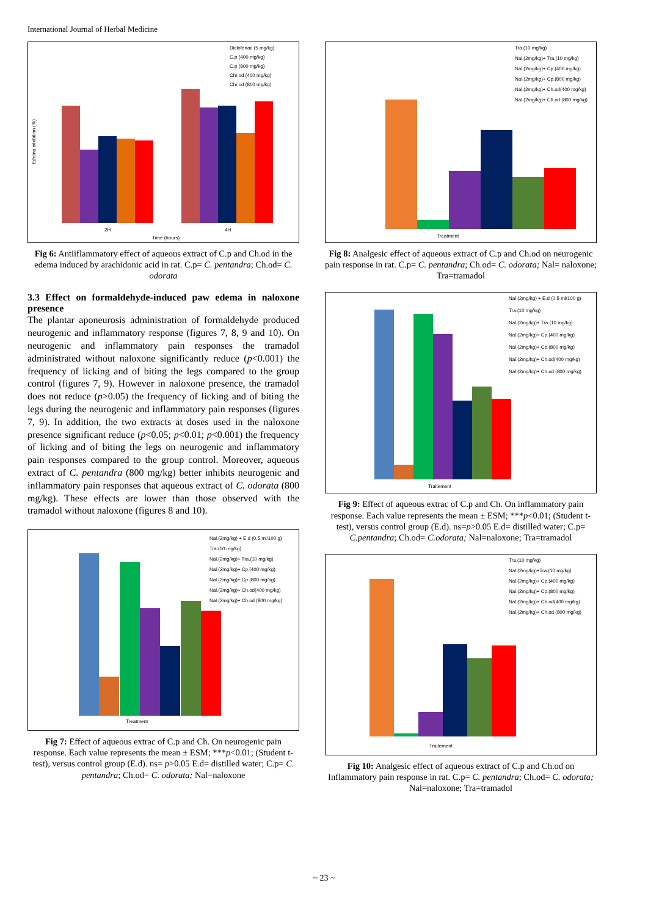International Journal of Herbal Medicine
Edema inhibition (%)
2H
4H
Time (hours)
Diclofenac (5 mg/kg)
C.p (400 mg/kg)
C.p (800 mg/kg)
Chr.od (400 mg/kg)
Chr.od (800 mg/kg)
Fig 6: Antiiflammatory effect of aqueous extract of C.p and Ch.od in the edema induced by arachidonic acid in rat. C.p= C. pentandra; Ch.od= C. odorata
3.3 Effect on formaldehyde-induced paw edema in naloxone presence
The plantar aponeurosis administration of formaldehyde produced neurogenic and inflammatory response (figures 7, 8, 9 and 10). On neurogenic and inflammatory pain responses the tramadol administrated without naloxone significantly reduce (p<0.001) the frequency of licking and of biting the legs compared to the group control (figures 7, 9). However in naloxone presence, the tramadol does not reduce (p>0.05) the frequency of licking and of biting the legs during the neurogenic and inflammatory pain responses (figures 7, 9). In addition, the two extracts at doses used in the naloxone presence significant reduce (p<0.05; p<0.01; p<0.001) the frequency of licking and of biting the legs on neurogenic and inflammatory pain responses compared to the group control. Moreover, aqueous extract of C. pentandra (800 mg/kg) better inhibits neurogenic and inflammatory pain responses that aqueous extract of C. odorata (800 mg/kg). These effects are lower than those observed with the tramadol without naloxone (figures 8 and 10).
Treatment
Nal.(2mg/kg) + E.d (0.5 ml/100 g)
Tra.(10 mg/kg)
Nal.(2mg/kg)+ Tra.(10 mg/kg)
Nal.(2mg/kg)+ Cp.(400 mg/kg)
Nal.(2mg/kg)+ Cp.(800 mg/kg)
Nal.(2mg/kg)+ Ch.od(400 mg/kg)
Nal.(2mg/kg)+ Ch.od (800 mg/kg)
Fig 7: Effect of aqueous extrac of C.p and Ch. On neurogenic pain response. Each value represents the mean ± ESM; ***p<0.01; (Student t-test), versus control group (E.d). ns= p>0.05 E.d= distilled water; C.p= C. pentandra; Ch.od= C. odorata; Nal=naloxone
Treatment
Tra.(10 mg/kg)
Nal.(2mg/kg)+ Tra.(10 mg/kg)
Nal.(2mg/kg)+ Cp.(400 mg/kg)
Nal.(2mg/kg)+ Cp.(800 mg/kg)
Nal.(2mg/kg)+ Ch.od(400 mg/kg)
Nal.(2mg/kg)+ Ch.od (800 mg/kg)
Fig 8: Analgesic effect of aqueous extract of C.p and Ch.od on neurogenic pain response in rat. C.p= C. pentandra; Ch.od= C. odorata; Nal= naloxone; Tra=tramadol
Traitement
Nal.(2mg/kg) + E.d (0.5 ml/100 g)
Tra.(10 mg/kg)
Nal.(2mg/kg)+ Tra.(10 mg/kg)
Nal.(2mg/kg)+ Cp.(400 mg/kg)
Nal.(2mg/kg)+ Cp.(800 mg/kg)
Nal.(2mg/kg)+ Ch.od(400 mg/kg)
Nal.(2mg/kg)+ Ch.od (800 mg/kg)
Fig 9: Effect of aqueous extrac of C.p and Ch. On inflammatory pain response. Each value represents the mean ± ESM; ***p<0.01; (Student t-test), versus control group (E.d). ns=p>0.05 E.d= distilled water; C.p= C.pentandra; Ch.od= C.odorata; Nal=naloxone; Tra=tramadol
Traitement
Tra.(10 mg/kg)
Nal.(2mg/kg)+Tra.(10 mg/kg)
Nal.(2mg/kg)+ Cp.(400 mg/kg)
Nal.(2mg/kg)+ Cp.(800 mg/kg)
Nal.(2mg/kg)+ Ch.od(400 mg/kg)
Nal.(2mg/kg)+ Ch.od (800 mg/kg)
Fig 10: Analgesic effect of aqueous extract of C.p and Ch.od on Inflammatory pain response in rat. C.p= C. pentandra; Ch.od= C. odorata; Nal=naloxone; Tra=tramadol
~ 23 ~